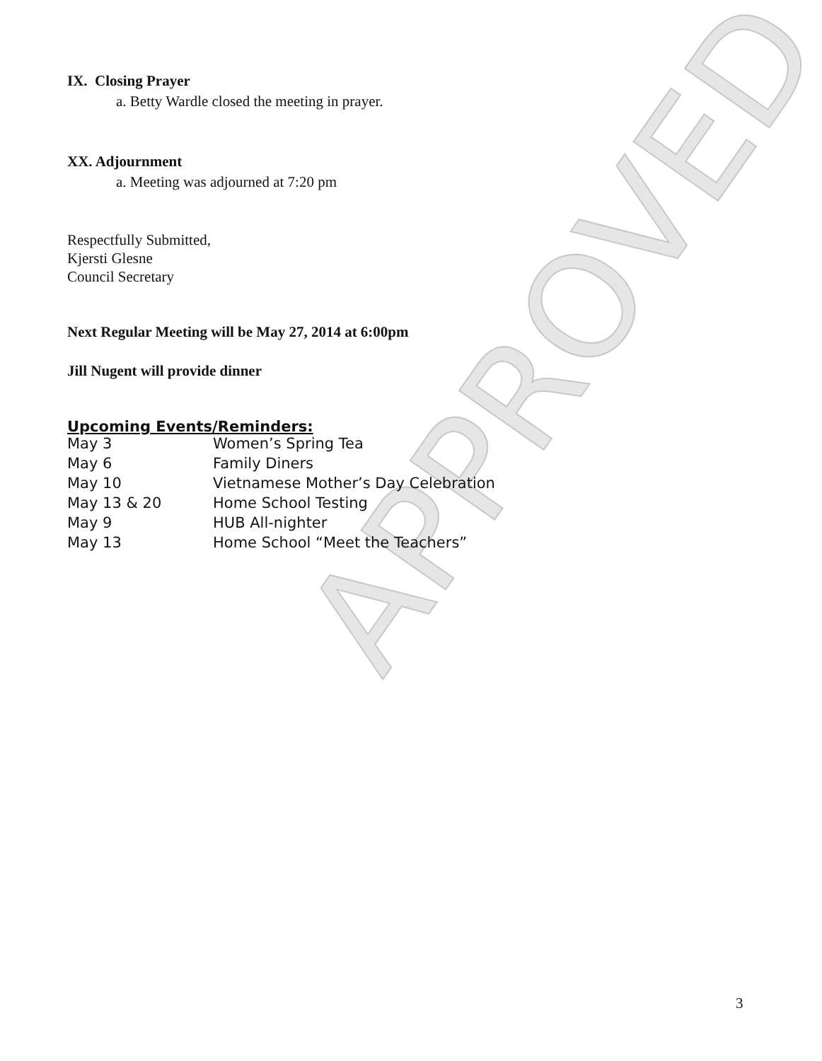IX. Closing Prayer
a. Betty Wardle closed the meeting in prayer.
XX. Adjournment
a. Meeting was adjourned at 7:20 pm
Respectfully Submitted,
Kjersti Glesne
Council Secretary
Next Regular Meeting will be May 27, 2014 at 6:00pm
Jill Nugent will provide dinner
Upcoming Events/Reminders:
| May 3 | Women’s Spring Tea |
| May 6 | Family Diners |
| May 10 | Vietnamese Mother’s Day Celebration |
| May 13 & 20 | Home School Testing |
| May 9 | HUB All-nighter |
| May 13 | Home School “Meet the Teachers” |
3
APPROVED